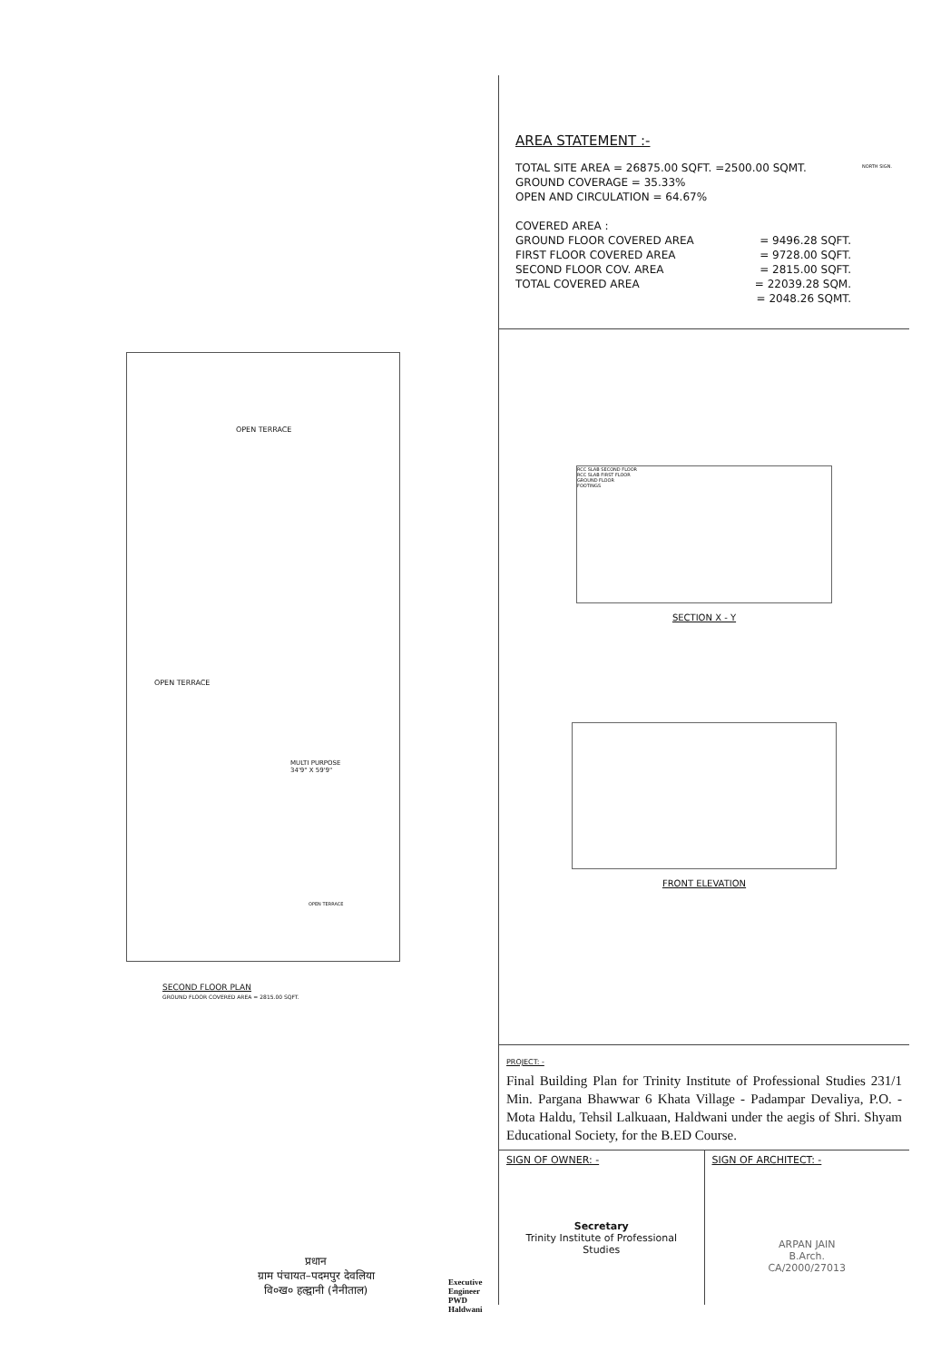OPEN TERRACE
OPEN TERRACE
MULTI PURPOSE
34'9" X 59'9"
OPEN TERRACE
SECOND FLOOR PLAN
GROUND FLOOR COVERED AREA = 2815.00 SQFT.
प्रधान
ग्राम पंचायत–पदमपुर देवलिया
वि०ख० हल्द्वानी (नैनीताल)
Executive Engineer
PWD Haldwani
AREA STATEMENT :-
NORTH SIGN.
TOTAL SITE AREA = 26875.00 SQFT. =2500.00 SQMT.
GROUND COVERAGE = 35.33%
OPEN AND CIRCULATION = 64.67%
COVERED AREA :
GROUND FLOOR COVERED AREA = 9496.28 SQFT.
FIRST FLOOR COVERED AREA = 9728.00 SQFT.
SECOND FLOOR COV. AREA = 2815.00 SQFT.
TOTAL COVERED AREA = 22039.28 SQM.
= 2048.26 SQMT.
RCC SLAB SECOND FLOOR
RCC SLAB FIRST FLOOR
GROUND FLOOR
FOOTINGS
SECTION X - Y
FRONT ELEVATION
PROJECT: -
Final Building Plan for Trinity Institute of Professional Studies 231/1 Min. Pargana Bhawwar 6 Khata Village - Padampar Devaliya, P.O. - Mota Haldu, Tehsil Lalkuaan, Haldwani under the aegis of Shri. Shyam Educational Society, for the B.ED Course.
SIGN OF OWNER: -
Secretary
Trinity Institute of Professional Studies
SIGN OF ARCHITECT: -
ARPAN JAIN
B.Arch.
CA/2000/27013